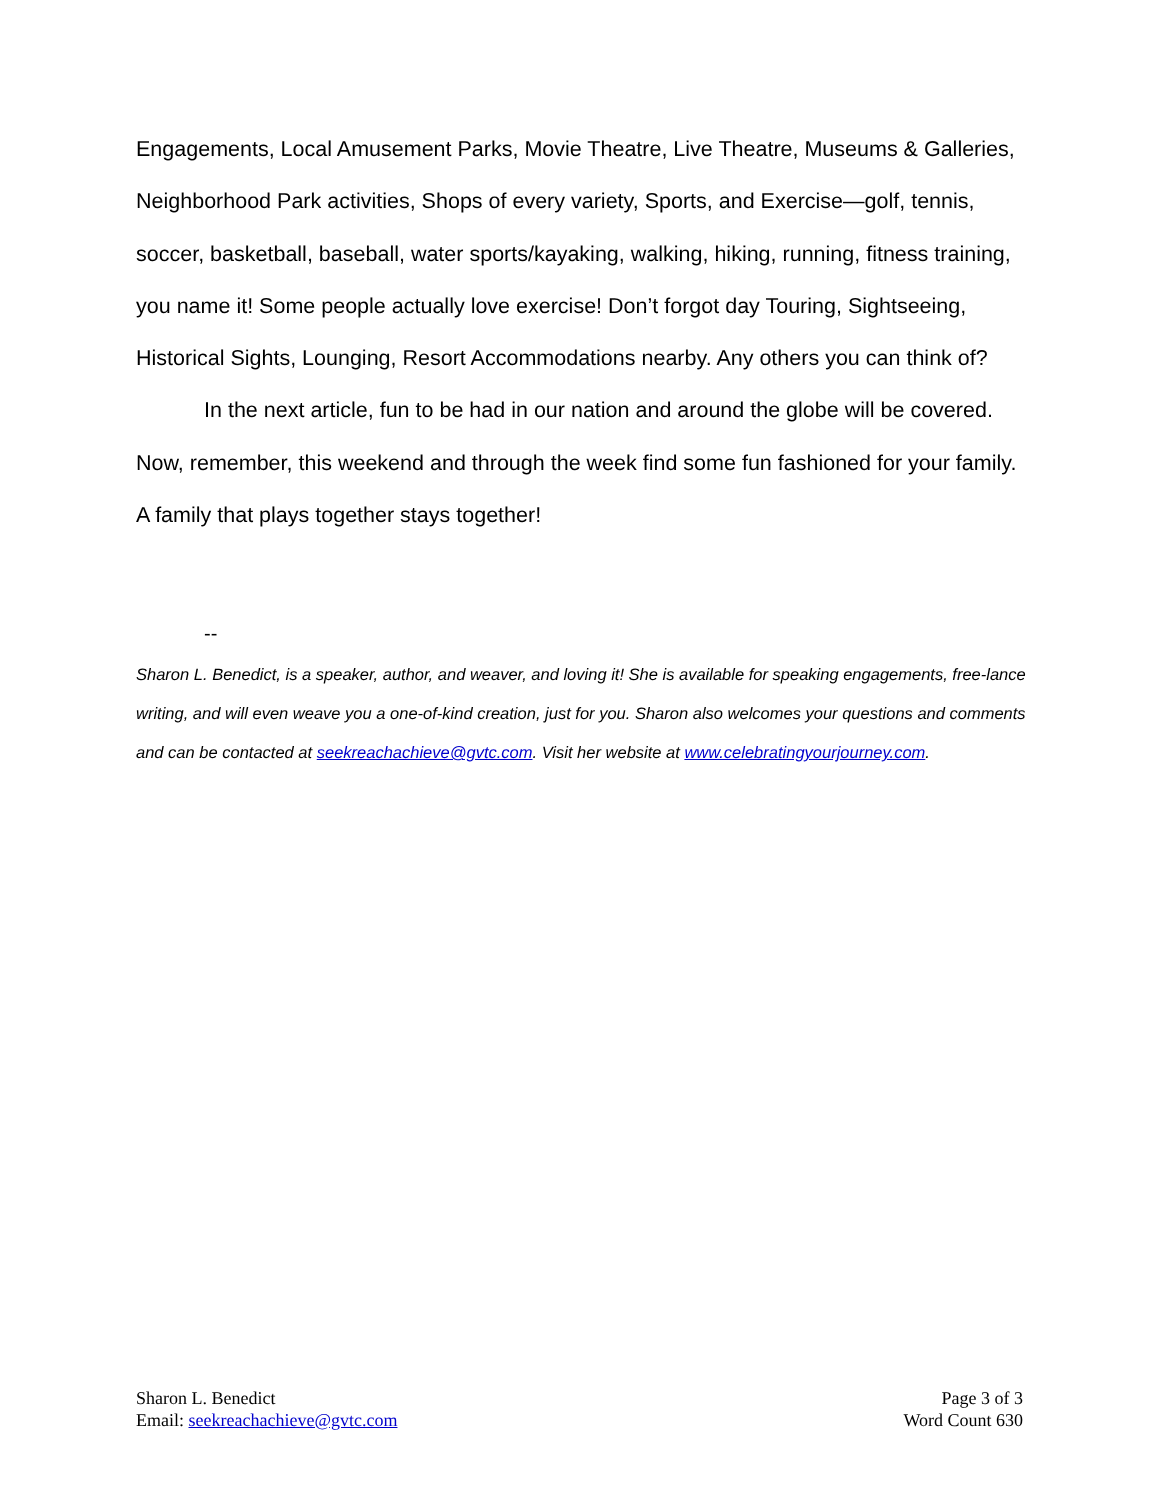Engagements, Local Amusement Parks, Movie Theatre, Live Theatre, Museums & Galleries, Neighborhood Park activities, Shops of every variety, Sports, and Exercise—golf, tennis, soccer, basketball, baseball, water sports/kayaking, walking, hiking, running, fitness training, you name it! Some people actually love exercise! Don’t forgot day Touring, Sightseeing, Historical Sights, Lounging, Resort Accommodations nearby. Any others you can think of?
In the next article, fun to be had in our nation and around the globe will be covered. Now, remember, this weekend and through the week find some fun fashioned for your family. A family that plays together stays together!
--
Sharon L. Benedict, is a speaker, author, and weaver, and loving it! She is available for speaking engagements, free-lance writing, and will even weave you a one-of-kind creation, just for you. Sharon also welcomes your questions and comments and can be contacted at seekreachachieve@gvtc.com. Visit her website at www.celebratingyourjourney.com.
Sharon L. Benedict
Email: seekreachachieve@gvtc.com
Page 3 of 3
Word Count 630